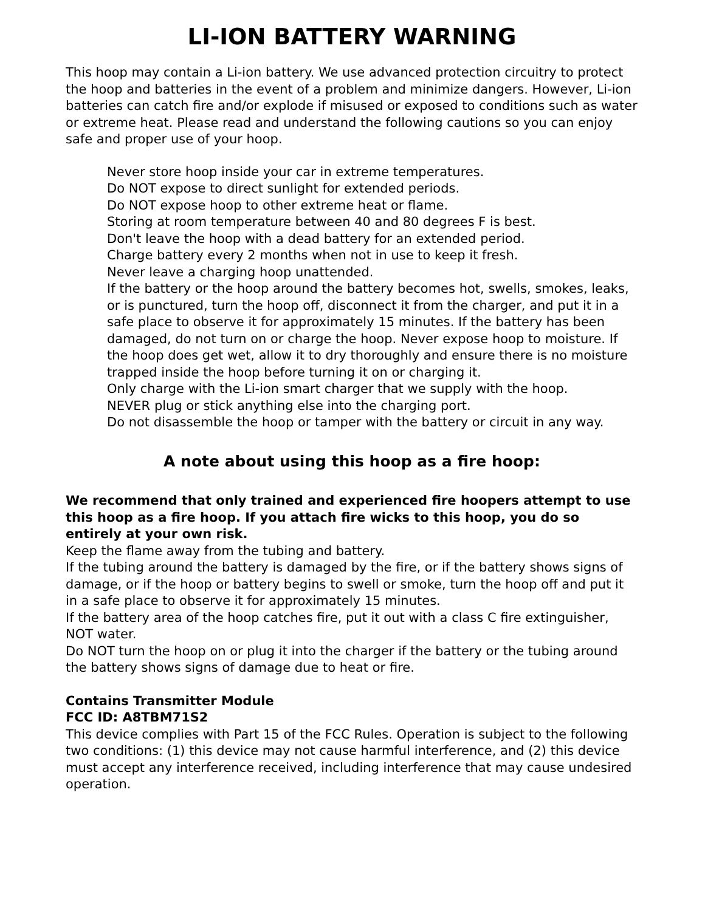LI-ION BATTERY WARNING
This hoop may contain a Li-ion battery. We use advanced protection circuitry to protect the hoop and batteries in the event of a problem and minimize dangers. However, Li-ion batteries can catch fire and/or explode if misused or exposed to conditions such as water or extreme heat. Please read and understand the following cautions so you can enjoy safe and proper use of your hoop.
Never store hoop inside your car in extreme temperatures.
Do NOT expose to direct sunlight for extended periods.
Do NOT expose hoop to other extreme heat or flame.
Storing at room temperature between 40 and 80 degrees F is best.
Don't leave the hoop with a dead battery for an extended period.
Charge battery every 2 months when not in use to keep it fresh.
Never leave a charging hoop unattended.
If the battery or the hoop around the battery becomes hot, swells, smokes, leaks, or is punctured, turn the hoop off, disconnect it from the charger, and put it in a safe place to observe it for approximately 15 minutes. If the battery has been damaged, do not turn on or charge the hoop. Never expose hoop to moisture. If the hoop does get wet, allow it to dry thoroughly and ensure there is no moisture trapped inside the hoop before turning it on or charging it.
Only charge with the Li-ion smart charger that we supply with the hoop.
NEVER plug or stick anything else into the charging port.
Do not disassemble the hoop or tamper with the battery or circuit in any way.
A note about using this hoop as a fire hoop:
We recommend that only trained and experienced fire hoopers attempt to use this hoop as a fire hoop. If you attach fire wicks to this hoop, you do so entirely at your own risk.
Keep the flame away from the tubing and battery.
If the tubing around the battery is damaged by the fire, or if the battery shows signs of damage, or if the hoop or battery begins to swell or smoke, turn the hoop off and put it in a safe place to observe it for approximately 15 minutes.
If the battery area of the hoop catches fire, put it out with a class C fire extinguisher, NOT water.
Do NOT turn the hoop on or plug it into the charger if the battery or the tubing around the battery shows signs of damage due to heat or fire.
Contains Transmitter Module
FCC ID: A8TBM71S2
This device complies with Part 15 of the FCC Rules. Operation is subject to the following two conditions: (1) this device may not cause harmful interference, and (2) this device must accept any interference received, including interference that may cause undesired operation.